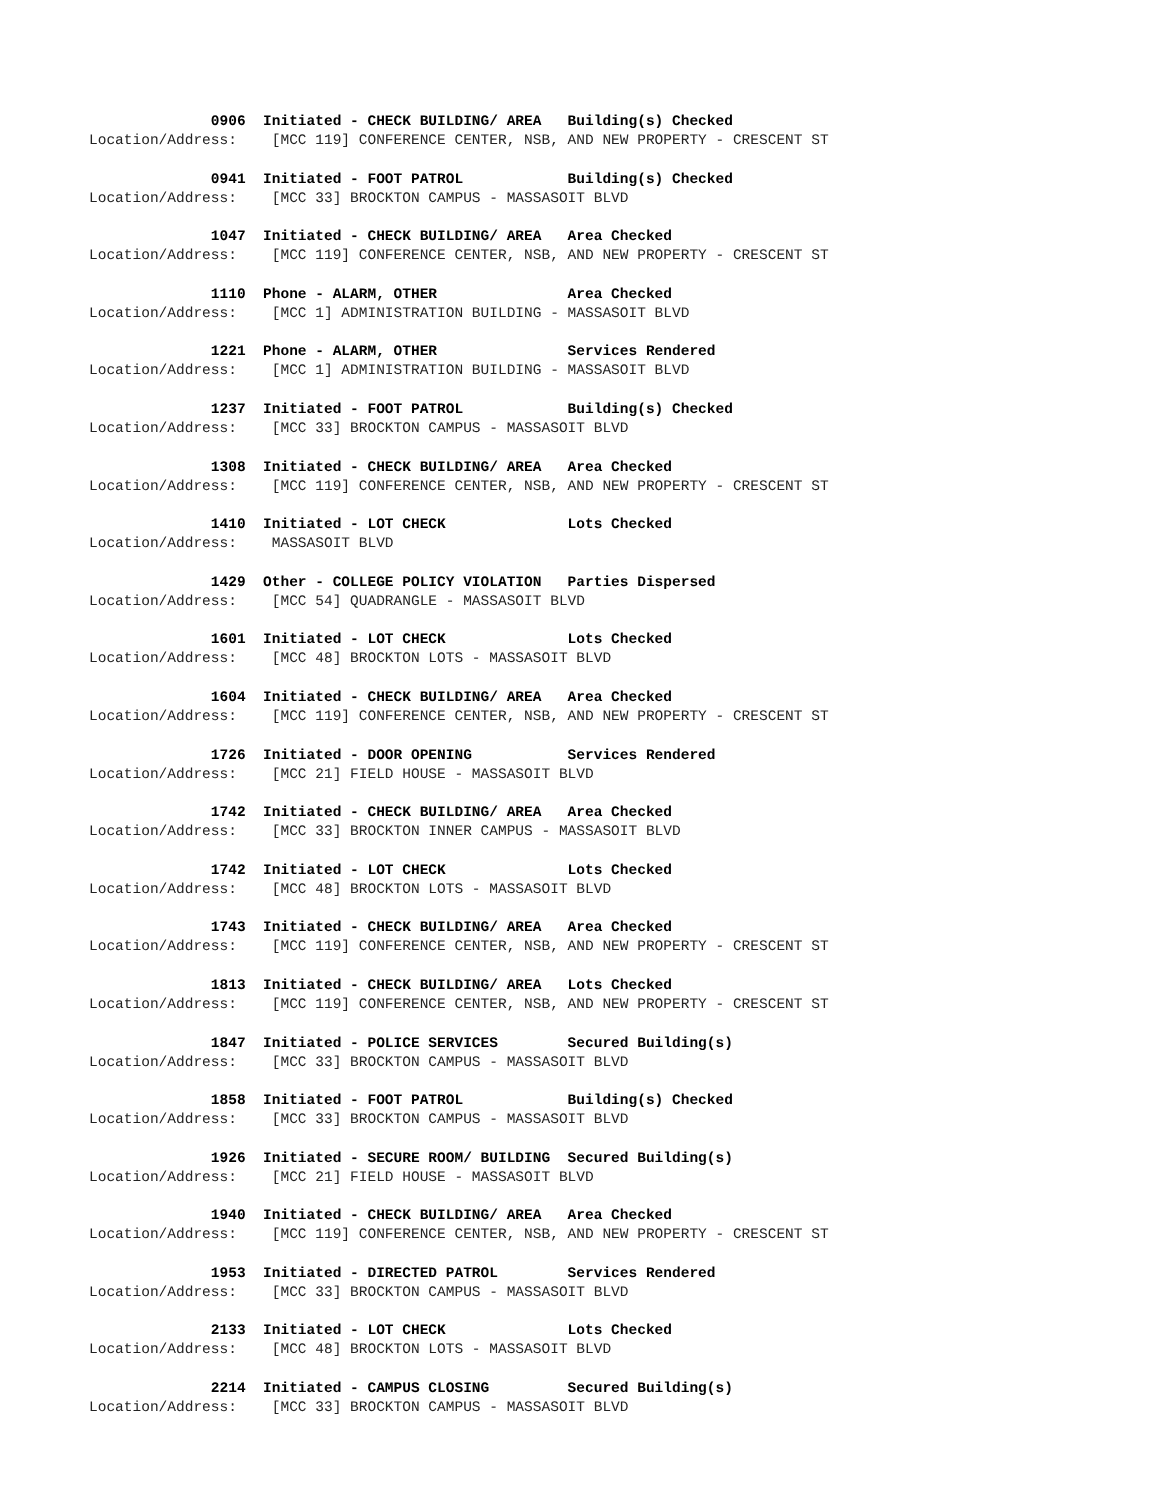0906 Initiated - CHECK BUILDING/ AREA Building(s) Checked
Location/Address: [MCC 119] CONFERENCE CENTER, NSB, AND NEW PROPERTY - CRESCENT ST
0941 Initiated - FOOT PATROL Building(s) Checked
Location/Address: [MCC 33] BROCKTON CAMPUS - MASSASOIT BLVD
1047 Initiated - CHECK BUILDING/ AREA Area Checked
Location/Address: [MCC 119] CONFERENCE CENTER, NSB, AND NEW PROPERTY - CRESCENT ST
1110 Phone - ALARM, OTHER Area Checked
Location/Address: [MCC 1] ADMINISTRATION BUILDING - MASSASOIT BLVD
1221 Phone - ALARM, OTHER Services Rendered
Location/Address: [MCC 1] ADMINISTRATION BUILDING - MASSASOIT BLVD
1237 Initiated - FOOT PATROL Building(s) Checked
Location/Address: [MCC 33] BROCKTON CAMPUS - MASSASOIT BLVD
1308 Initiated - CHECK BUILDING/ AREA Area Checked
Location/Address: [MCC 119] CONFERENCE CENTER, NSB, AND NEW PROPERTY - CRESCENT ST
1410 Initiated - LOT CHECK Lots Checked
Location/Address: MASSASOIT BLVD
1429 Other - COLLEGE POLICY VIOLATION Parties Dispersed
Location/Address: [MCC 54] QUADRANGLE - MASSASOIT BLVD
1601 Initiated - LOT CHECK Lots Checked
Location/Address: [MCC 48] BROCKTON LOTS - MASSASOIT BLVD
1604 Initiated - CHECK BUILDING/ AREA Area Checked
Location/Address: [MCC 119] CONFERENCE CENTER, NSB, AND NEW PROPERTY - CRESCENT ST
1726 Initiated - DOOR OPENING Services Rendered
Location/Address: [MCC 21] FIELD HOUSE - MASSASOIT BLVD
1742 Initiated - CHECK BUILDING/ AREA Area Checked
Location/Address: [MCC 33] BROCKTON INNER CAMPUS - MASSASOIT BLVD
1742 Initiated - LOT CHECK Lots Checked
Location/Address: [MCC 48] BROCKTON LOTS - MASSASOIT BLVD
1743 Initiated - CHECK BUILDING/ AREA Area Checked
Location/Address: [MCC 119] CONFERENCE CENTER, NSB, AND NEW PROPERTY - CRESCENT ST
1813 Initiated - CHECK BUILDING/ AREA Lots Checked
Location/Address: [MCC 119] CONFERENCE CENTER, NSB, AND NEW PROPERTY - CRESCENT ST
1847 Initiated - POLICE SERVICES Secured Building(s)
Location/Address: [MCC 33] BROCKTON CAMPUS - MASSASOIT BLVD
1858 Initiated - FOOT PATROL Building(s) Checked
Location/Address: [MCC 33] BROCKTON CAMPUS - MASSASOIT BLVD
1926 Initiated - SECURE ROOM/ BUILDING Secured Building(s)
Location/Address: [MCC 21] FIELD HOUSE - MASSASOIT BLVD
1940 Initiated - CHECK BUILDING/ AREA Area Checked
Location/Address: [MCC 119] CONFERENCE CENTER, NSB, AND NEW PROPERTY - CRESCENT ST
1953 Initiated - DIRECTED PATROL Services Rendered
Location/Address: [MCC 33] BROCKTON CAMPUS - MASSASOIT BLVD
2133 Initiated - LOT CHECK Lots Checked
Location/Address: [MCC 48] BROCKTON LOTS - MASSASOIT BLVD
2214 Initiated - CAMPUS CLOSING Secured Building(s)
Location/Address: [MCC 33] BROCKTON CAMPUS - MASSASOIT BLVD